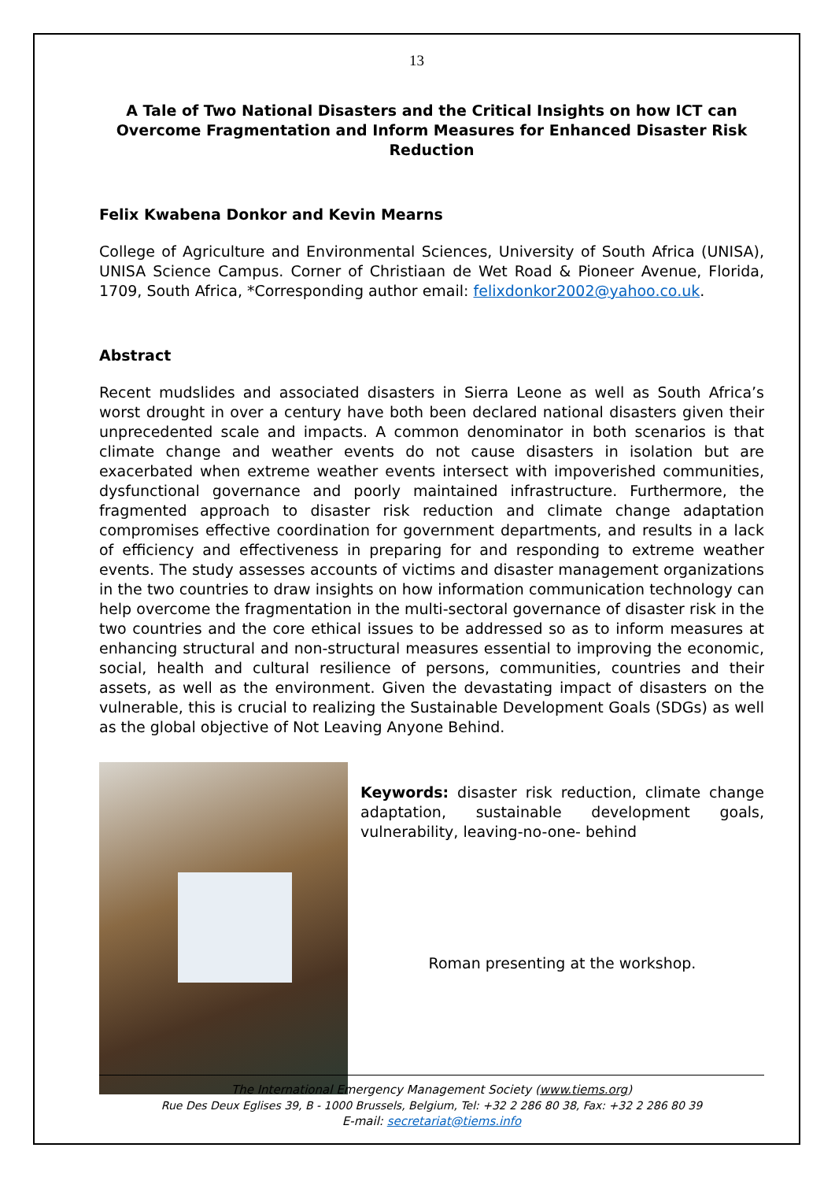13
A Tale of Two National Disasters and the Critical Insights on how ICT can Overcome Fragmentation and Inform Measures for Enhanced Disaster Risk Reduction
Felix Kwabena Donkor and Kevin Mearns
College of Agriculture and Environmental Sciences, University of South Africa (UNISA), UNISA Science Campus. Corner of Christiaan de Wet Road & Pioneer Avenue, Florida, 1709, South Africa, *Corresponding author email: felixdonkor2002@yahoo.co.uk.
Abstract
Recent mudslides and associated disasters in Sierra Leone as well as South Africa’s worst drought in over a century have both been declared national disasters given their unprecedented scale and impacts. A common denominator in both scenarios is that climate change and weather events do not cause disasters in isolation but are exacerbated when extreme weather events intersect with impoverished communities, dysfunctional governance and poorly maintained infrastructure. Furthermore, the fragmented approach to disaster risk reduction and climate change adaptation compromises effective coordination for government departments, and results in a lack of efficiency and effectiveness in preparing for and responding to extreme weather events. The study assesses accounts of victims and disaster management organizations in the two countries to draw insights on how information communication technology can help overcome the fragmentation in the multi-sectoral governance of disaster risk in the two countries and the core ethical issues to be addressed so as to inform measures at enhancing structural and non-structural measures essential to improving the economic, social, health and cultural resilience of persons, communities, countries and their assets, as well as the environment. Given the devastating impact of disasters on the vulnerable, this is crucial to realizing the Sustainable Development Goals (SDGs) as well as the global objective of Not Leaving Anyone Behind.
Keywords: disaster risk reduction, climate change adaptation, sustainable development goals, vulnerability, leaving-no-one- behind
Roman presenting at the workshop.
The International Emergency Management Society (www.tiems.org)
Rue Des Deux Eglises 39, B - 1000 Brussels, Belgium, Tel: +32 2 286 80 38, Fax: +32 2 286 80 39
E-mail: secretariat@tiems.info